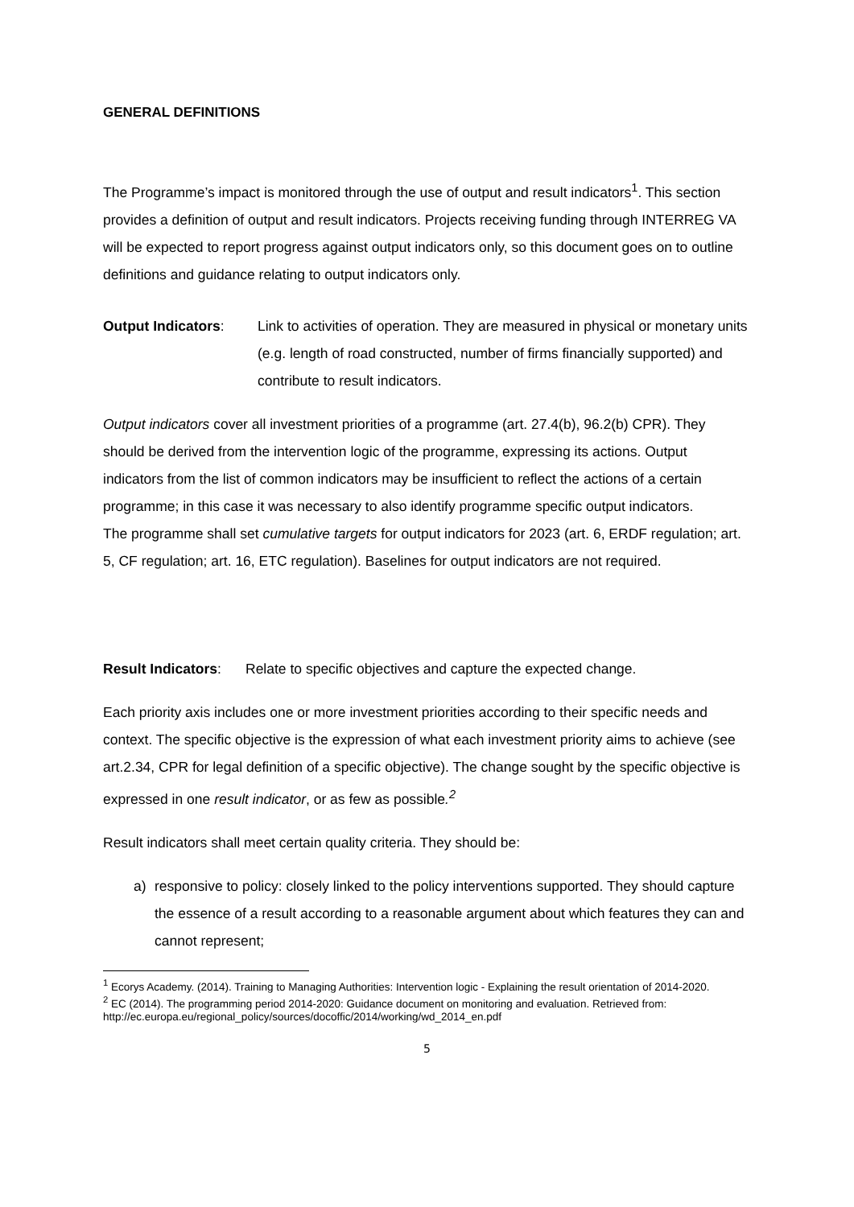GENERAL DEFINITIONS
The Programme’s impact is monitored through the use of output and result indicators<sup>1</sup>. This section provides a definition of output and result indicators. Projects receiving funding through INTERREG VA will be expected to report progress against output indicators only, so this document goes on to outline definitions and guidance relating to output indicators only.
Output Indicators: Link to activities of operation. They are measured in physical or monetary units (e.g. length of road constructed, number of firms financially supported) and contribute to result indicators.
Output indicators cover all investment priorities of a programme (art. 27.4(b), 96.2(b) CPR). They should be derived from the intervention logic of the programme, expressing its actions. Output indicators from the list of common indicators may be insufficient to reflect the actions of a certain programme; in this case it was necessary to also identify programme specific output indicators.
The programme shall set cumulative targets for output indicators for 2023 (art. 6, ERDF regulation; art. 5, CF regulation; art. 16, ETC regulation). Baselines for output indicators are not required.
Result Indicators:
Relate to specific objectives and capture the expected change.
Each priority axis includes one or more investment priorities according to their specific needs and context. The specific objective is the expression of what each investment priority aims to achieve (see art.2.34, CPR for legal definition of a specific objective). The change sought by the specific objective is expressed in one result indicator, or as few as possible.<sup>2</sup>
Result indicators shall meet certain quality criteria. They should be:
a) responsive to policy: closely linked to the policy interventions supported. They should capture the essence of a result according to a reasonable argument about which features they can and cannot represent;
<sup>1</sup> Ecorys Academy. (2014). Training to Managing Authorities: Intervention logic - Explaining the result orientation of 2014-2020.
<sup>2</sup> EC (2014). The programming period 2014-2020: Guidance document on monitoring and evaluation. Retrieved from: http://ec.europa.eu/regional_policy/sources/docoffic/2014/working/wd_2014_en.pdf
5